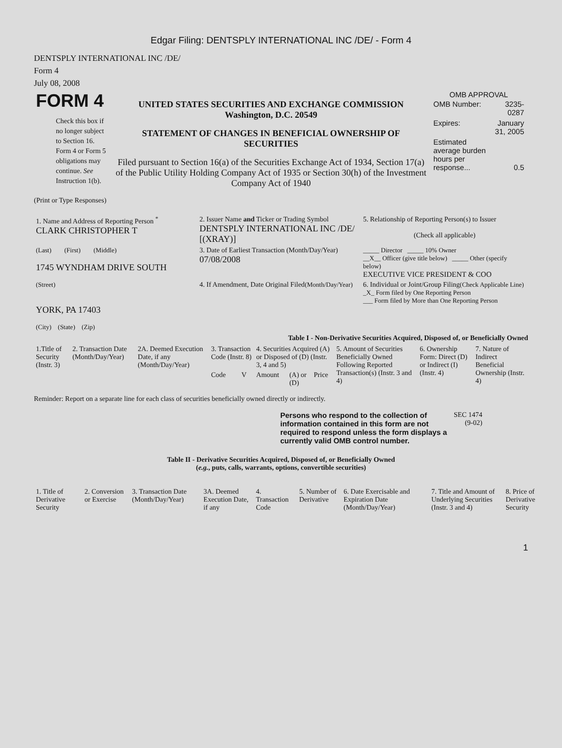Edgar Filing: DENTSPLY INTERNATIONAL INC /DE/ - Form 4
DENTSPLY INTERNATIONAL INC /DE/
Form 4
July 08, 2008
| FORM 4 Check this box if no longer subject to Section 16. Form 4 or Form 5 obligations may continue. See Instruction 1(b). | UNITED STATES SECURITIES AND EXCHANGE COMMISSION Washington, D.C. 20549 STATEMENT OF CHANGES IN BENEFICIAL OWNERSHIP OF SECURITIES Filed pursuant to Section 16(a) of the Securities Exchange Act of 1934, Section 17(a) of the Public Utility Holding Company Act of 1935 or Section 30(h) of the Investment Company Act of 1940 | OMB APPROVAL / OMB Number: / 3235-0287 / / Expires: / January 31, 2005 / / Estimated average burden hours per response... / 0.5 / |
(Print or Type Responses)
| 1. Name and Address of Reporting Person <sup>*</sup> CLARK CHRISTOPHER T | 2. Issuer Name and Ticker or Trading Symbol DENTSPLY INTERNATIONAL INC /DE/ [(XRAY)] | 5. Relationship of Reporting Person(s) to Issuer (Check all applicable) |
| (Last) (First) (Middle) 1745 WYNDHAM DRIVE SOUTH | 3. Date of Earliest Transaction (Month/Day/Year) 07/08/2008 | _____ Director _____ 10% Owner __X__ Officer (give title below) _____ Other (specify below) EXECUTIVE VICE PRESIDENT & COO |
| (Street) YORK, PA 17403 (City) (State) (Zip) | 4. If Amendment, Date Original Filed (Month/Day/Year) | 6. Individual or Joint/Group Filing (Check Applicable Line) _X_ Form filed by One Reporting Person ___ Form filed by More than One Reporting Person |
Table I - Non-Derivative Securities Acquired, Disposed of, or Beneficially Owned
| 1.Title of Security (Instr. 3) | 2. Transaction Date (Month/Day/Year) | 2A. Deemed Execution Date, if any (Month/Day/Year) | 3. Transaction Code (Instr. 8) | | 4. Securities Acquired (A) or Disposed of (D) (Instr. 3, 4 and 5) | | | 5. Amount of Securities Beneficially Owned Following Reported Transaction(s) (Instr. 3 and 4) | 6. Ownership Form: Direct (D) or Indirect (I) (Instr. 4) | 7. Nature of Indirect Beneficial Ownership (Instr. 4) |
| --- | --- | --- | --- | --- | --- | --- | --- | --- | --- | --- |
| | | | Code | V | Amount | (A) or (D) | Price | | | |
Reminder: Report on a separate line for each class of securities beneficially owned directly or indirectly.
| Persons who respond to the collection of information contained in this form are not required to respond unless the form displays a currently valid OMB control number. | SEC 1474 (9-02) |
Table II - Derivative Securities Acquired, Disposed of, or Beneficially Owned
(e.g., puts, calls, warrants, options, convertible securities)
| 1. Title of Derivative Security | 2. Conversion or Exercise | 3. Transaction Date (Month/Day/Year) | 3A. Deemed Execution Date, if any | 4. Transaction Code | 5. Number of Derivative | 6. Date Exercisable and Expiration Date (Month/Day/Year) | 7. Title and Amount of Underlying Securities (Instr. 3 and 4) | 8. Price of Derivative Security |
| --- | --- | --- | --- | --- | --- | --- | --- | --- |
1